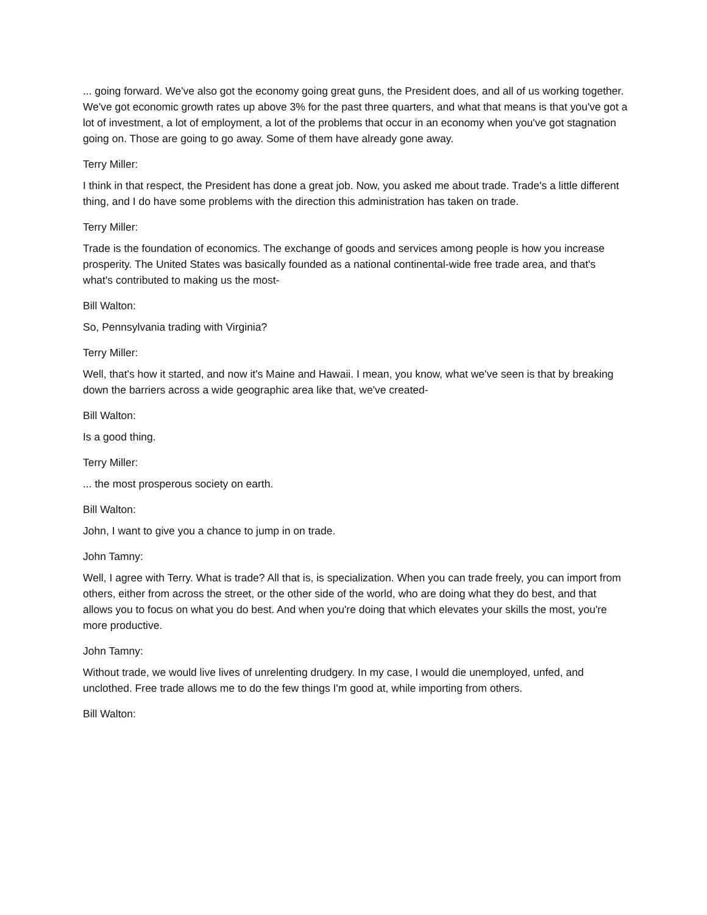... going forward. We've also got the economy going great guns, the President does, and all of us working together. We've got economic growth rates up above 3% for the past three quarters, and what that means is that you've got a lot of investment, a lot of employment, a lot of the problems that occur in an economy when you've got stagnation going on. Those are going to go away. Some of them have already gone away.
Terry Miller:
I think in that respect, the President has done a great job. Now, you asked me about trade. Trade's a little different thing, and I do have some problems with the direction this administration has taken on trade.
Terry Miller:
Trade is the foundation of economics. The exchange of goods and services among people is how you increase prosperity. The United States was basically founded as a national continental-wide free trade area, and that's what's contributed to making us the most-
Bill Walton:
So, Pennsylvania trading with Virginia?
Terry Miller:
Well, that's how it started, and now it's Maine and Hawaii. I mean, you know, what we've seen is that by breaking down the barriers across a wide geographic area like that, we've created-
Bill Walton:
Is a good thing.
Terry Miller:
... the most prosperous society on earth.
Bill Walton:
John, I want to give you a chance to jump in on trade.
John Tamny:
Well, I agree with Terry. What is trade? All that is, is specialization. When you can trade freely, you can import from others, either from across the street, or the other side of the world, who are doing what they do best, and that allows you to focus on what you do best. And when you're doing that which elevates your skills the most, you're more productive.
John Tamny:
Without trade, we would live lives of unrelenting drudgery. In my case, I would die unemployed, unfed, and unclothed. Free trade allows me to do the few things I'm good at, while importing from others.
Bill Walton: